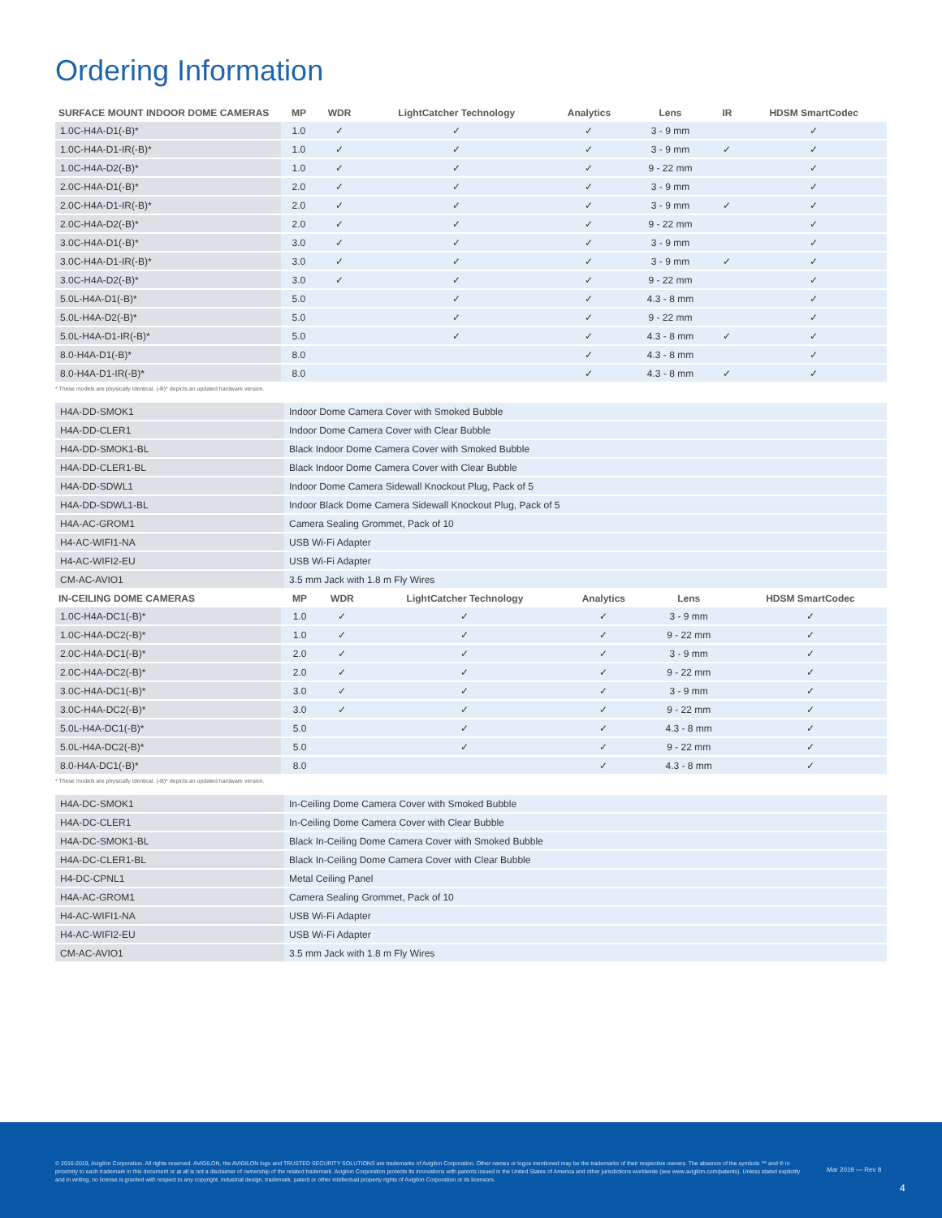Ordering Information
| SURFACE MOUNT INDOOR DOME CAMERAS | MP | WDR | LightCatcher Technology | Analytics | Lens | IR | HDSM SmartCodec |
| --- | --- | --- | --- | --- | --- | --- | --- |
| 1.0C-H4A-D1(-B)* | 1.0 | ✓ | ✓ | ✓ | 3 - 9 mm | | ✓ |
| 1.0C-H4A-D1-IR(-B)* | 1.0 | ✓ | ✓ | ✓ | 3 - 9 mm | ✓ | ✓ |
| 1.0C-H4A-D2(-B)* | 1.0 | ✓ | ✓ | ✓ | 9 - 22 mm | | ✓ |
| 2.0C-H4A-D1(-B)* | 2.0 | ✓ | ✓ | ✓ | 3 - 9 mm | | ✓ |
| 2.0C-H4A-D1-IR(-B)* | 2.0 | ✓ | ✓ | ✓ | 3 - 9 mm | ✓ | ✓ |
| 2.0C-H4A-D2(-B)* | 2.0 | ✓ | ✓ | ✓ | 9 - 22 mm | | ✓ |
| 3.0C-H4A-D1(-B)* | 3.0 | ✓ | ✓ | ✓ | 3 - 9 mm | | ✓ |
| 3.0C-H4A-D1-IR(-B)* | 3.0 | ✓ | ✓ | ✓ | 3 - 9 mm | ✓ | ✓ |
| 3.0C-H4A-D2(-B)* | 3.0 | ✓ | ✓ | ✓ | 9 - 22 mm | | ✓ |
| 5.0L-H4A-D1(-B)* | 5.0 | | ✓ | ✓ | 4.3 - 8 mm | | ✓ |
| 5.0L-H4A-D2(-B)* | 5.0 | | ✓ | ✓ | 9 - 22 mm | | ✓ |
| 5.0L-H4A-D1-IR(-B)* | 5.0 | | ✓ | ✓ | 4.3 - 8 mm | ✓ | ✓ |
| 8.0-H4A-D1(-B)* | 8.0 | | | ✓ | 4.3 - 8 mm | | ✓ |
| 8.0-H4A-D1-IR(-B)* | 8.0 | | | ✓ | 4.3 - 8 mm | ✓ | ✓ |
* These models are physically identical. (-B)* depicts an updated hardware version.
| H4A-DD-SMOK1 | Indoor Dome Camera Cover with Smoked Bubble |
| H4A-DD-CLER1 | Indoor Dome Camera Cover with Clear Bubble |
| H4A-DD-SMOK1-BL | Black Indoor Dome Camera Cover with Smoked Bubble |
| H4A-DD-CLER1-BL | Black Indoor Dome Camera Cover with Clear Bubble |
| H4A-DD-SDWL1 | Indoor Dome Camera Sidewall Knockout Plug, Pack of 5 |
| H4A-DD-SDWL1-BL | Indoor Black Dome Camera Sidewall Knockout Plug, Pack of 5 |
| H4A-AC-GROM1 | Camera Sealing Grommet, Pack of 10 |
| H4-AC-WIFI1-NA | USB Wi-Fi Adapter |
| H4-AC-WIFI2-EU | USB Wi-Fi Adapter |
| CM-AC-AVIO1 | 3.5 mm Jack with 1.8 m Fly Wires |
| IN-CEILING DOME CAMERAS | MP | WDR | LightCatcher Technology | Analytics | Lens | HDSM SmartCodec |
| --- | --- | --- | --- | --- | --- | --- |
| 1.0C-H4A-DC1(-B)* | 1.0 | ✓ | ✓ | ✓ | 3 - 9 mm | ✓ |
| 1.0C-H4A-DC2(-B)* | 1.0 | ✓ | ✓ | ✓ | 9 - 22 mm | ✓ |
| 2.0C-H4A-DC1(-B)* | 2.0 | ✓ | ✓ | ✓ | 3 - 9 mm | ✓ |
| 2.0C-H4A-DC2(-B)* | 2.0 | ✓ | ✓ | ✓ | 9 - 22 mm | ✓ |
| 3.0C-H4A-DC1(-B)* | 3.0 | ✓ | ✓ | ✓ | 3 - 9 mm | ✓ |
| 3.0C-H4A-DC2(-B)* | 3.0 | ✓ | ✓ | ✓ | 9 - 22 mm | ✓ |
| 5.0L-H4A-DC1(-B)* | 5.0 | | ✓ | ✓ | 4.3 - 8 mm | ✓ |
| 5.0L-H4A-DC2(-B)* | 5.0 | | ✓ | ✓ | 9 - 22 mm | ✓ |
| 8.0-H4A-DC1(-B)* | 8.0 | | | ✓ | 4.3 - 8 mm | ✓ |
* These models are physically identical. (-B)* depicts an updated hardware version.
| H4A-DC-SMOK1 | In-Ceiling Dome Camera Cover with Smoked Bubble |
| H4A-DC-CLER1 | In-Ceiling Dome Camera Cover with Clear Bubble |
| H4A-DC-SMOK1-BL | Black In-Ceiling Dome Camera Cover with Smoked Bubble |
| H4A-DC-CLER1-BL | Black In-Ceiling Dome Camera Cover with Clear Bubble |
| H4-DC-CPNL1 | Metal Ceiling Panel |
| H4A-AC-GROM1 | Camera Sealing Grommet, Pack of 10 |
| H4-AC-WIFI1-NA | USB Wi-Fi Adapter |
| H4-AC-WIFI2-EU | USB Wi-Fi Adapter |
| CM-AC-AVIO1 | 3.5 mm Jack with 1.8 m Fly Wires |
© 2016-2019, Avigilon Corporation. All rights reserved. AVIGILON, the AVIGILON logo and TRUSTED SECURITY SOLUTIONS are trademarks of Avigilon Corporation. Other names or logos mentioned may be the trademarks of their respective owners. The absence of the symbols ™ and ® in proximity to each trademark in this document or at all is not a disclaimer of ownership of the related trademark. Avigilon Corporation protects its innovations with patents issued in the United States of America and other jurisdictions worldwide (see www.avigilon.com/patents). Unless stated explicitly and in writing, no license is granted with respect to any copyright, industrial design, trademark, patent or other intellectual property rights of Avigilon Corporation or its licensors.
Mar 2019 — Rev 8
4